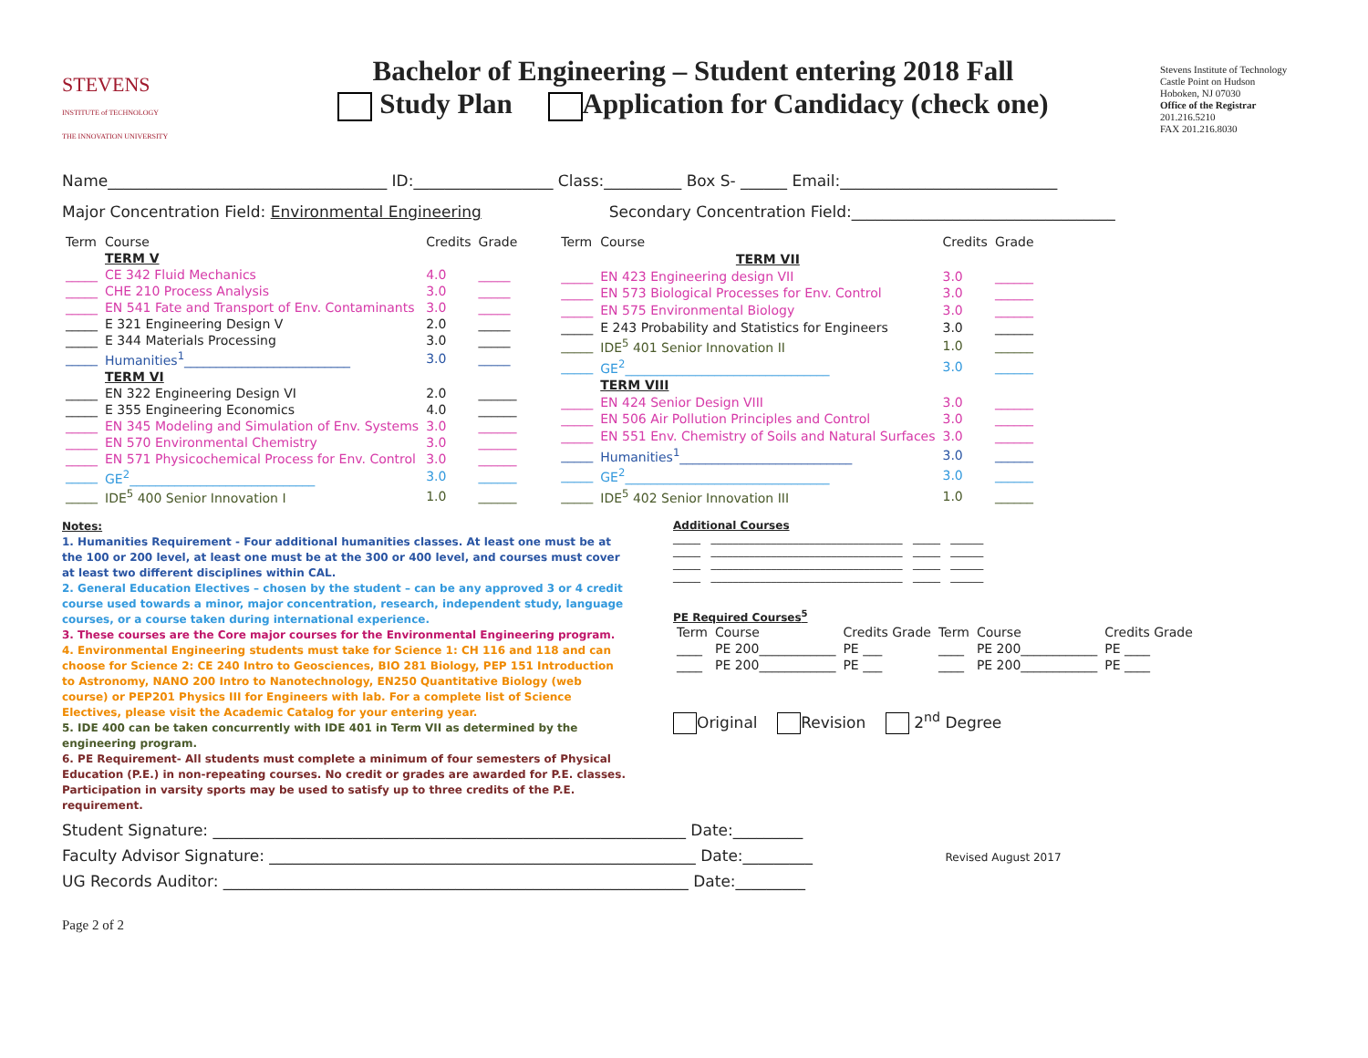STEVENS
INSTITUTE of TECHNOLOGY
THE INNOVATION UNIVERSITY
Bachelor of Engineering – Student entering 2018 Fall
Study Plan Application for Candidacy (check one)
Stevens Institute of Technology
Castle Point on Hudson
Hoboken, NJ 07030
Office of the Registrar
201.216.5210
FAX 201.216.8030
Name____________________________________ ID:__________________ Class:__________ Box S- ______ Email:____________________________
Major Concentration Field: Environmental Engineering Secondary Concentration Field:__________________________________
| Term | Course | Credits | Grade |
| --- | --- | --- | --- |
| | TERM V | | |
| _____ | CE 342 Fluid Mechanics | 4.0 | _____ |
| _____ | CHE 210 Process Analysis | 3.0 | _____ |
| _____ | EN 541 Fate and Transport of Env. Contaminants | 3.0 | _____ |
| _____ | E 321 Engineering Design V | 2.0 | _____ |
| _____ | E 344 Materials Processing | 3.0 | _____ |
| _____ | Humanities<sup>1</sup>__________________________ | 3.0 | _____ |
| | TERM VI | | |
| _____ | EN 322 Engineering Design VI | 2.0 | ______ |
| _____ | E 355 Engineering Economics | 4.0 | ______ |
| _____ | EN 345 Modeling and Simulation of Env. Systems | 3.0 | ______ |
| _____ | EN 570 Environmental Chemistry | 3.0 | ______ |
| _____ | EN 571 Physicochemical Process for Env. Control | 3.0 | ______ |
| _____ | GE<sup>2</sup>_____________________________ | 3.0 | ______ |
| _____ | IDE<sup>5</sup> 400 Senior Innovation I | 1.0 | ______ |
| Term | Course | Credits | Grade |
| --- | --- | --- | --- |
| | TERM VII | | |
| _____ | EN 423 Engineering design VII | 3.0 | ______ |
| _____ | EN 573 Biological Processes for Env. Control | 3.0 | ______ |
| _____ | EN 575 Environmental Biology | 3.0 | ______ |
| _____ | E 243 Probability and Statistics for Engineers | 3.0 | ______ |
| _____ | IDE<sup>5</sup> 401 Senior Innovation II | 1.0 | ______ |
| _____ | GE<sup>2</sup>________________________________ | 3.0 | ______ |
| | TERM VIII | | |
| _____ | EN 424 Senior Design VIII | 3.0 | ______ |
| _____ | EN 506 Air Pollution Principles and Control | 3.0 | ______ |
| _____ | EN 551 Env. Chemistry of Soils and Natural Surfaces | 3.0 | ______ |
| _____ | Humanities<sup>1</sup>___________________________ | 3.0 | ______ |
| _____ | GE<sup>2</sup>________________________________ | 3.0 | ______ |
| _____ | IDE<sup>5</sup> 402 Senior Innovation III | 1.0 | ______ |
Notes:
1. Humanities Requirement - Four additional humanities classes. At least one must be at the 100 or 200 level, at least one must be at the 300 or 400 level, and courses must cover at least two different disciplines within CAL.
2. General Education Electives – chosen by the student – can be any approved 3 or 4 credit course used towards a minor, major concentration, research, independent study, language courses, or a course taken during international experience.
3. These courses are the Core major courses for the Environmental Engineering program.
4. Environmental Engineering students must take for Science 1: CH 116 and 118 and can choose for Science 2: CE 240 Intro to Geosciences, BIO 281 Biology, PEP 151 Introduction to Astronomy, NANO 200 Intro to Nanotechnology, EN250 Quantitative Biology (web course) or PEP201 Physics III for Engineers with lab. For a complete list of Science Electives, please visit the Academic Catalog for your entering year.
5. IDE 400 can be taken concurrently with IDE 401 in Term VII as determined by the engineering program.
6. PE Requirement- All students must complete a minimum of four semesters of Physical Education (P.E.) in non-repeating courses. No credit or grades are awarded for P.E. classes. Participation in varsity sports may be used to satisfy up to three credits of the P.E. requirement.
Additional Courses
_____ ___________________________________ _____ ______
_____ ___________________________________ _____ ______
_____ ___________________________________ _____ ______
_____ ___________________________________ _____ ______
PE Required Courses<sup>5</sup>
| Term | Course | Credits Grade | Term | Course | Credits Grade |
| ____ | PE 200____________ | PE ___ | ____ | PE 200____________ | PE ____ |
| ____ | PE 200____________ | PE ___ | ____ | PE 200____________ | PE ____ |
Original Revision 2<sup>nd</sup> Degree
Student Signature: _____________________________________________________________ Date:_________
Faculty Advisor Signature: _______________________________________________________ Date:_________ Revised August 2017
UG Records Auditor: ____________________________________________________________ Date:_________
Page 2 of 2